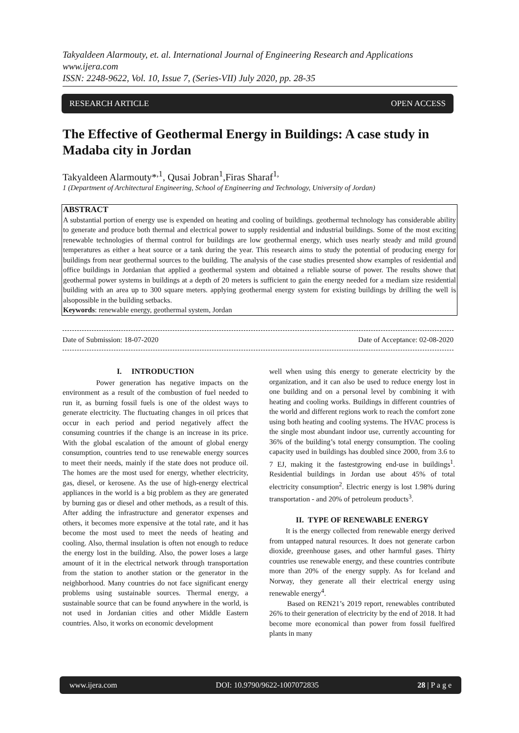Takyaldeen Alarmouty, et. al. International Journal of Engineering Research and Applications
www.ijera.com
ISSN: 2248-9622, Vol. 10, Issue 7, (Series-VII) July 2020, pp. 28-35
RESEARCH ARTICLE OPEN ACCESS
The Effective of Geothermal Energy in Buildings: A case study in Madaba city in Jordan
Takyaldeen Alarmouty*<sup>,1</sup>, Qusai Jobran<sup>1</sup>,Firas Sharaf<sup>1,</sup>
1 (Department of Architectural Engineering, School of Engineering and Technology, University of Jordan)
ABSTRACT
A substantial portion of energy use is expended on heating and cooling of buildings. geothermal technology has considerable ability to generate and produce both thermal and electrical power to supply residential and industrial buildings. Some of the most exciting renewable technologies of thermal control for buildings are low geothermal energy, which uses nearly steady and mild ground temperatures as either a heat source or a tank during the year. This research aims to study the potential of producing energy for buildings from near geothermal sources to the building. The analysis of the case studies presented show examples of residential and office buildings in Jordanian that applied a geothermal system and obtained a reliable sourse of power. The results showe that geothermal power systems in buildings at a depth of 20 meters is sufficient to gain the energy needed for a mediam size residential building with an area up to 300 square meters. applying geothermal energy system for existing buildings by drilling the well is alsopossible in the building setbacks.
Keywords: renewable energy, geothermal system, Jordan
Date of Submission: 18-07-2020 Date of Acceptance: 02-08-2020
I. INTRODUCTION
Power generation has negative impacts on the environment as a result of the combustion of fuel needed to run it, as burning fossil fuels is one of the oldest ways to generate electricity. The fluctuating changes in oil prices that occur in each period and period negatively affect the consuming countries if the change is an increase in its price. With the global escalation of the amount of global energy consumption, countries tend to use renewable energy sources to meet their needs, mainly if the state does not produce oil. The homes are the most used for energy, whether electricity, gas, diesel, or kerosene. As the use of high-energy electrical appliances in the world is a big problem as they are generated by burning gas or diesel and other methods, as a result of this. After adding the infrastructure and generator expenses and others, it becomes more expensive at the total rate, and it has become the most used to meet the needs of heating and cooling. Also, thermal insulation is often not enough to reduce the energy lost in the building. Also, the power loses a large amount of it in the electrical network through transportation from the station to another station or the generator in the neighborhood. Many countries do not face significant energy problems using sustainable sources. Thermal energy, a sustainable source that can be found anywhere in the world, is not used in Jordanian cities and other Middle Eastern countries. Also, it works on economic development
well when using this energy to generate electricity by the organization, and it can also be used to reduce energy lost in one building and on a personal level by combining it with heating and cooling works. Buildings in different countries of the world and different regions work to reach the comfort zone using both heating and cooling systems. The HVAC process is the single most abundant indoor use, currently accounting for 36% of the building’s total energy consumption. The cooling capacity used in buildings has doubled since 2000, from 3.6 to 7 EJ, making it the fastestgrowing end-use in buildings<sup>1</sup>. Residential buildings in Jordan use about 45% of total electricity consumption<sup>2</sup>. Electric energy is lost 1.98% during transportation - and 20% of petroleum products<sup>3</sup>.
II. TYPE OF RENEWABLE ENERGY
It is the energy collected from renewable energy derived from untapped natural resources. It does not generate carbon dioxide, greenhouse gases, and other harmful gases. Thirty countries use renewable energy, and these countries contribute more than 20% of the energy supply. As for Iceland and Norway, they generate all their electrical energy using renewable energy<sup>4</sup>.
Based on REN21’s 2019 report, renewables contributed 26% to their generation of electricity by the end of 2018. It had become more economical than power from fossil fuelfired plants in many
www.ijera.com DOI: 10.9790/9622-1007072835 28 | P a g e